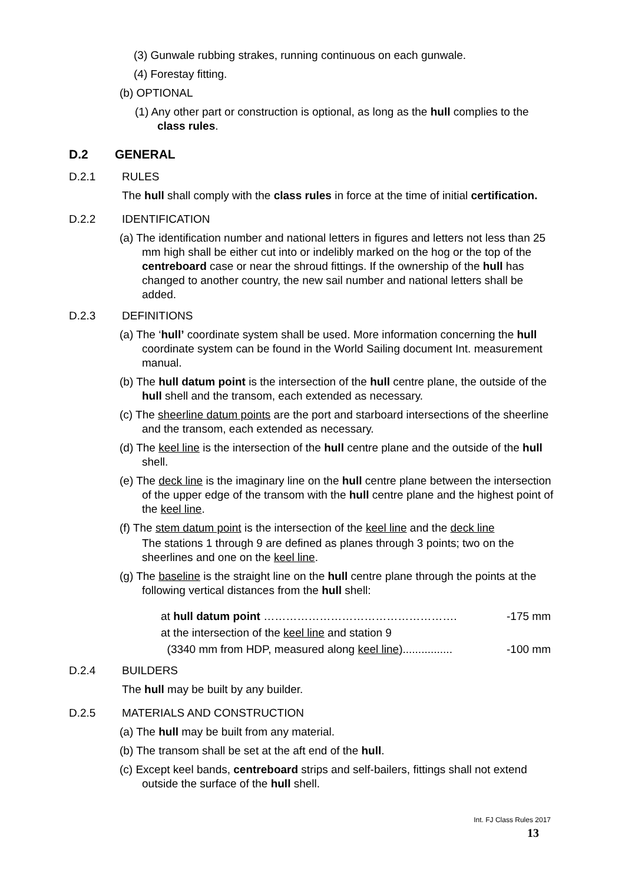(3) Gunwale rubbing strakes, running continuous on each gunwale.
(4) Forestay fitting.
(b) OPTIONAL
(1) Any other part or construction is optional, as long as the hull complies to the class rules.
D.2 GENERAL
D.2.1 RULES
The hull shall comply with the class rules in force at the time of initial certification.
D.2.2 IDENTIFICATION
(a) The identification number and national letters in figures and letters not less than 25 mm high shall be either cut into or indelibly marked on the hog or the top of the centreboard case or near the shroud fittings. If the ownership of the hull has changed to another country, the new sail number and national letters shall be added.
D.2.3 DEFINITIONS
(a) The ‘hull’ coordinate system shall be used. More information concerning the hull coordinate system can be found in the World Sailing document Int. measurement manual.
(b) The hull datum point is the intersection of the hull centre plane, the outside of the hull shell and the transom, each extended as necessary.
(c) The sheerline datum points are the port and starboard intersections of the sheerline and the transom, each extended as necessary.
(d) The keel line is the intersection of the hull centre plane and the outside of the hull shell.
(e) The deck line is the imaginary line on the hull centre plane between the intersection of the upper edge of the transom with the hull centre plane and the highest point of the keel line.
(f) The stem datum point is the intersection of the keel line and the deck line
The stations 1 through 9 are defined as planes through 3 points; two on the sheerlines and one on the keel line.
(g) The baseline is the straight line on the hull centre plane through the points at the following vertical distances from the hull shell:
at hull datum point ……………………………………………. -175 mm
at the intersection of the keel line and station 9
(3340 mm from HDP, measured along keel line)................ -100 mm
D.2.4 BUILDERS
The hull may be built by any builder.
D.2.5 MATERIALS AND CONSTRUCTION
(a) The hull may be built from any material.
(b) The transom shall be set at the aft end of the hull.
(c) Except keel bands, centreboard strips and self-bailers, fittings shall not extend outside the surface of the hull shell.
Int. FJ Class Rules 2017
13